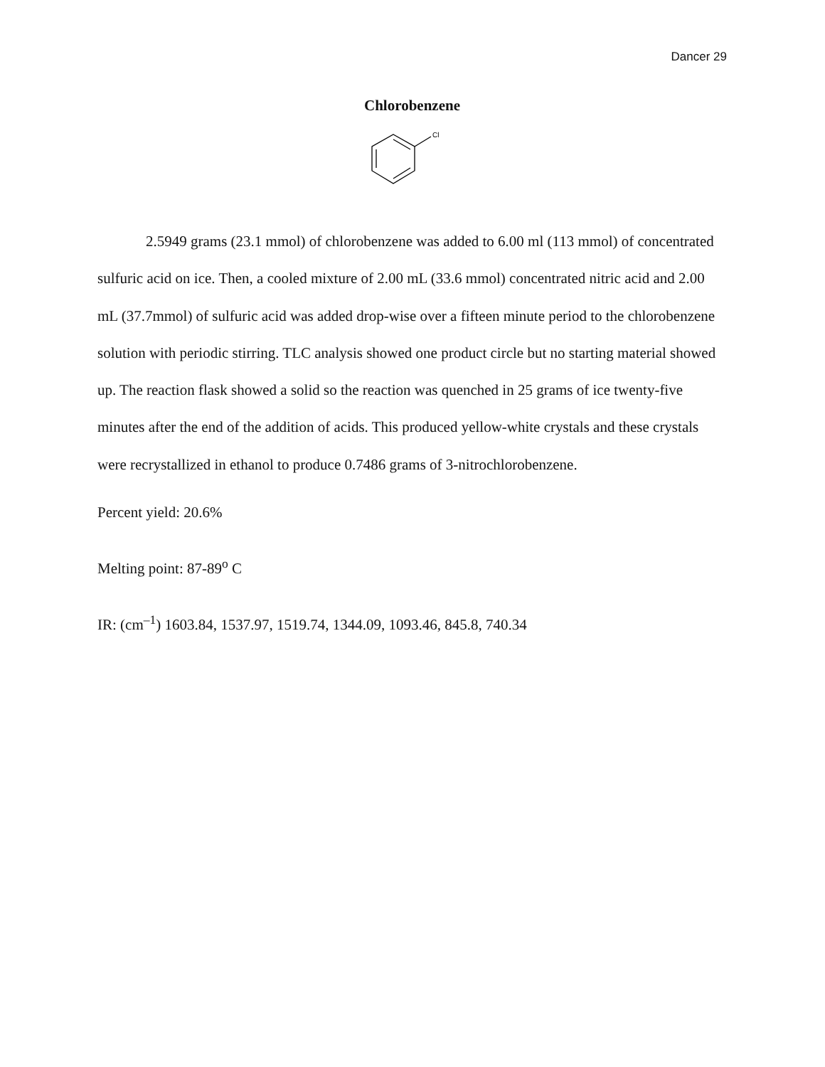Dancer 29
Chlorobenzene
Cl
2.5949 grams (23.1 mmol) of chlorobenzene was added to 6.00 ml (113 mmol) of concentrated sulfuric acid on ice. Then, a cooled mixture of 2.00 mL (33.6 mmol) concentrated nitric acid and 2.00 mL (37.7mmol) of sulfuric acid was added drop-wise over a fifteen minute period to the chlorobenzene solution with periodic stirring. TLC analysis showed one product circle but no starting material showed up. The reaction flask showed a solid so the reaction was quenched in 25 grams of ice twenty-five minutes after the end of the addition of acids. This produced yellow-white crystals and these crystals were recrystallized in ethanol to produce 0.7486 grams of 3-nitrochlorobenzene.
Percent yield: 20.6%
Melting point: 87-89<sup>o</sup> C
IR: (cm<sup>–1</sup>) 1603.84, 1537.97, 1519.74, 1344.09, 1093.46, 845.8, 740.34